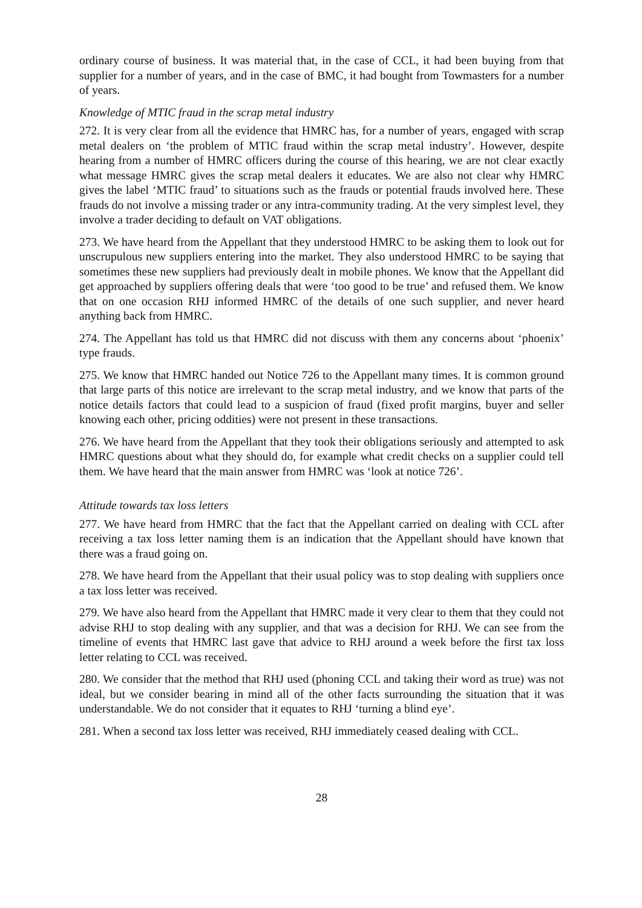ordinary course of business. It was material that, in the case of CCL, it had been buying from that supplier for a number of years, and in the case of BMC, it had bought from Towmasters for a number of years.
Knowledge of MTIC fraud in the scrap metal industry
272. It is very clear from all the evidence that HMRC has, for a number of years, engaged with scrap metal dealers on ‘the problem of MTIC fraud within the scrap metal industry’. However, despite hearing from a number of HMRC officers during the course of this hearing, we are not clear exactly what message HMRC gives the scrap metal dealers it educates. We are also not clear why HMRC gives the label ‘MTIC fraud’ to situations such as the frauds or potential frauds involved here. These frauds do not involve a missing trader or any intra-community trading. At the very simplest level, they involve a trader deciding to default on VAT obligations.
273. We have heard from the Appellant that they understood HMRC to be asking them to look out for unscrupulous new suppliers entering into the market. They also understood HMRC to be saying that sometimes these new suppliers had previously dealt in mobile phones. We know that the Appellant did get approached by suppliers offering deals that were ‘too good to be true’ and refused them. We know that on one occasion RHJ informed HMRC of the details of one such supplier, and never heard anything back from HMRC.
274. The Appellant has told us that HMRC did not discuss with them any concerns about ‘phoenix’ type frauds.
275. We know that HMRC handed out Notice 726 to the Appellant many times. It is common ground that large parts of this notice are irrelevant to the scrap metal industry, and we know that parts of the notice details factors that could lead to a suspicion of fraud (fixed profit margins, buyer and seller knowing each other, pricing oddities) were not present in these transactions.
276. We have heard from the Appellant that they took their obligations seriously and attempted to ask HMRC questions about what they should do, for example what credit checks on a supplier could tell them. We have heard that the main answer from HMRC was ‘look at notice 726’.
Attitude towards tax loss letters
277. We have heard from HMRC that the fact that the Appellant carried on dealing with CCL after receiving a tax loss letter naming them is an indication that the Appellant should have known that there was a fraud going on.
278. We have heard from the Appellant that their usual policy was to stop dealing with suppliers once a tax loss letter was received.
279. We have also heard from the Appellant that HMRC made it very clear to them that they could not advise RHJ to stop dealing with any supplier, and that was a decision for RHJ. We can see from the timeline of events that HMRC last gave that advice to RHJ around a week before the first tax loss letter relating to CCL was received.
280. We consider that the method that RHJ used (phoning CCL and taking their word as true) was not ideal, but we consider bearing in mind all of the other facts surrounding the situation that it was understandable. We do not consider that it equates to RHJ ‘turning a blind eye’.
281. When a second tax loss letter was received, RHJ immediately ceased dealing with CCL.
28